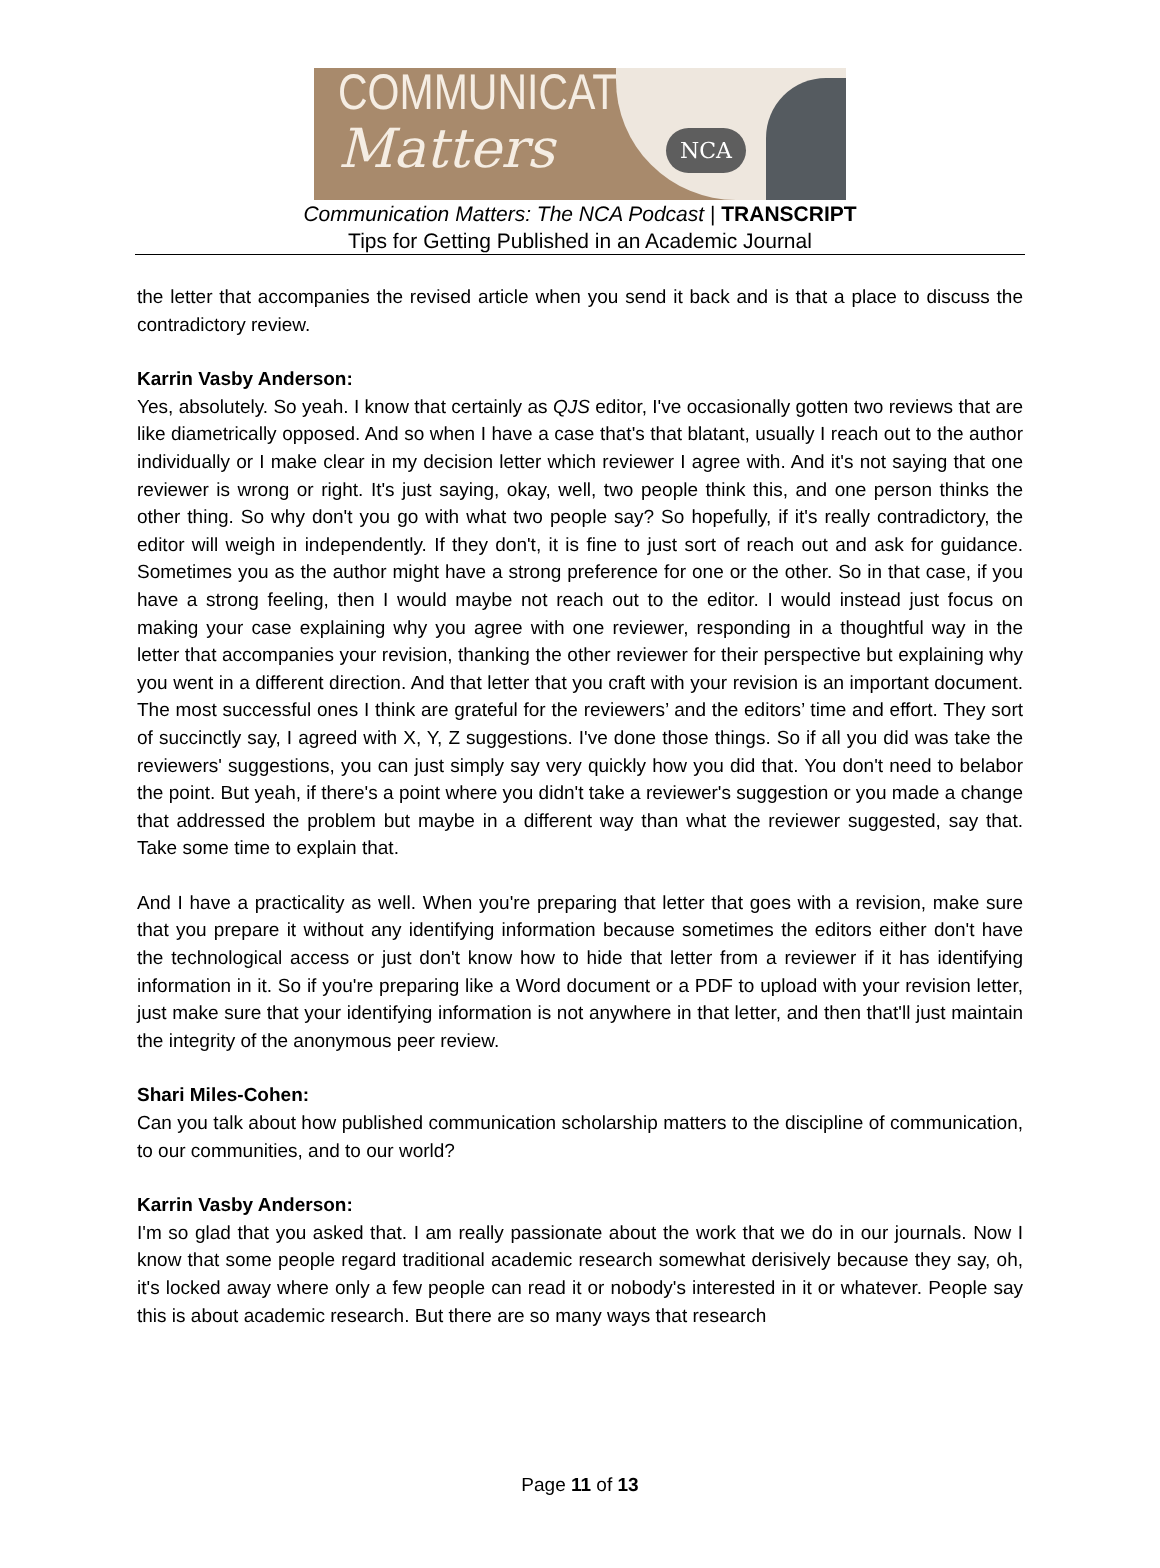COMMUNICATION
Matters
NCA
Communication Matters: The NCA Podcast | TRANSCRIPT
Tips for Getting Published in an Academic Journal
the letter that accompanies the revised article when you send it back and is that a place to discuss the contradictory review.
Karrin Vasby Anderson:
Yes, absolutely. So yeah. I know that certainly as QJS editor, I've occasionally gotten two reviews that are like diametrically opposed. And so when I have a case that's that blatant, usually I reach out to the author individually or I make clear in my decision letter which reviewer I agree with. And it's not saying that one reviewer is wrong or right. It's just saying, okay, well, two people think this, and one person thinks the other thing. So why don't you go with what two people say? So hopefully, if it's really contradictory, the editor will weigh in independently. If they don't, it is fine to just sort of reach out and ask for guidance. Sometimes you as the author might have a strong preference for one or the other. So in that case, if you have a strong feeling, then I would maybe not reach out to the editor. I would instead just focus on making your case explaining why you agree with one reviewer, responding in a thoughtful way in the letter that accompanies your revision, thanking the other reviewer for their perspective but explaining why you went in a different direction. And that letter that you craft with your revision is an important document. The most successful ones I think are grateful for the reviewers’ and the editors’ time and effort. They sort of succinctly say, I agreed with X, Y, Z suggestions. I've done those things. So if all you did was take the reviewers' suggestions, you can just simply say very quickly how you did that. You don't need to belabor the point. But yeah, if there's a point where you didn't take a reviewer's suggestion or you made a change that addressed the problem but maybe in a different way than what the reviewer suggested, say that. Take some time to explain that.
And I have a practicality as well. When you're preparing that letter that goes with a revision, make sure that you prepare it without any identifying information because sometimes the editors either don't have the technological access or just don't know how to hide that letter from a reviewer if it has identifying information in it. So if you're preparing like a Word document or a PDF to upload with your revision letter, just make sure that your identifying information is not anywhere in that letter, and then that'll just maintain the integrity of the anonymous peer review.
Shari Miles-Cohen:
Can you talk about how published communication scholarship matters to the discipline of communication, to our communities, and to our world?
Karrin Vasby Anderson:
I'm so glad that you asked that. I am really passionate about the work that we do in our journals. Now I know that some people regard traditional academic research somewhat derisively because they say, oh, it's locked away where only a few people can read it or nobody's interested in it or whatever. People say this is about academic research. But there are so many ways that research
Page 11 of 13